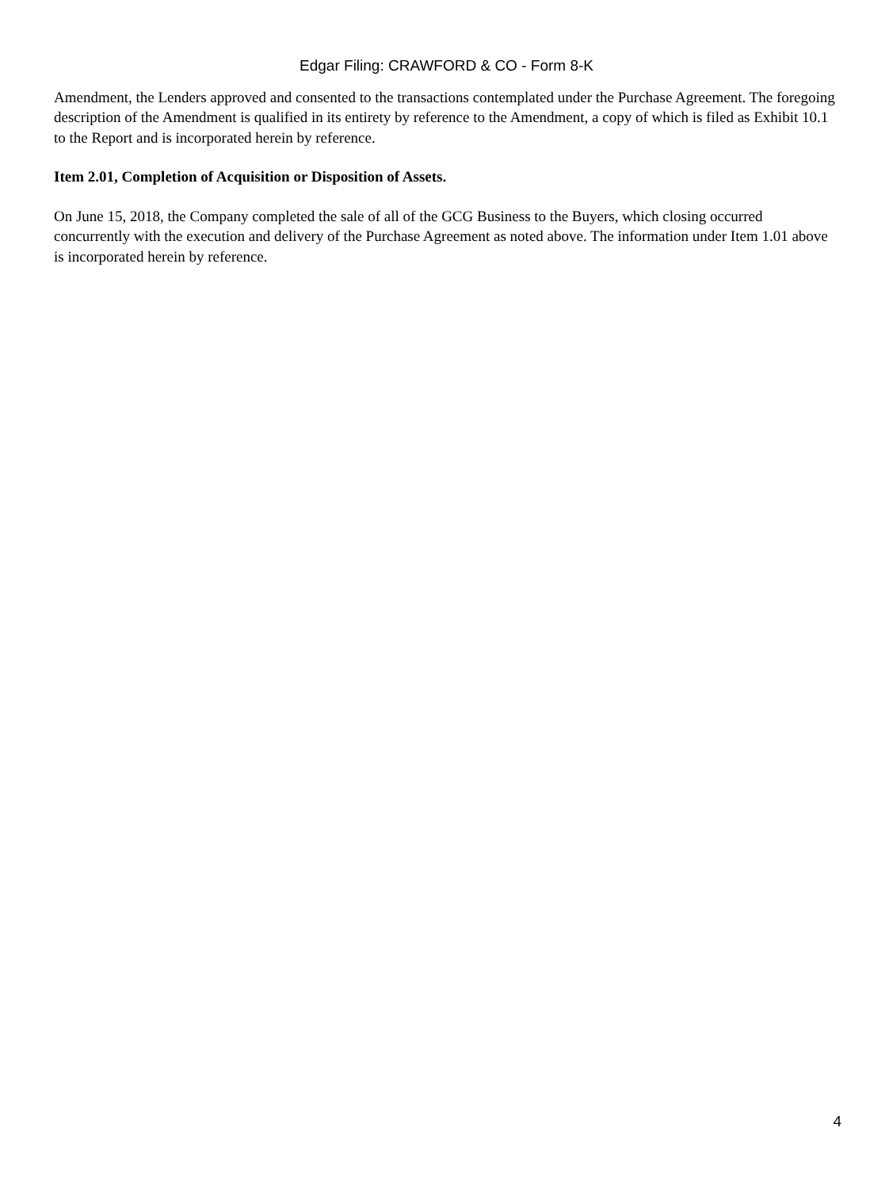Edgar Filing: CRAWFORD & CO - Form 8-K
Amendment, the Lenders approved and consented to the transactions contemplated under the Purchase Agreement. The foregoing description of the Amendment is qualified in its entirety by reference to the Amendment, a copy of which is filed as Exhibit 10.1 to the Report and is incorporated herein by reference.
Item 2.01, Completion of Acquisition or Disposition of Assets.
On June 15, 2018, the Company completed the sale of all of the GCG Business to the Buyers, which closing occurred concurrently with the execution and delivery of the Purchase Agreement as noted above. The information under Item 1.01 above is incorporated herein by reference.
4